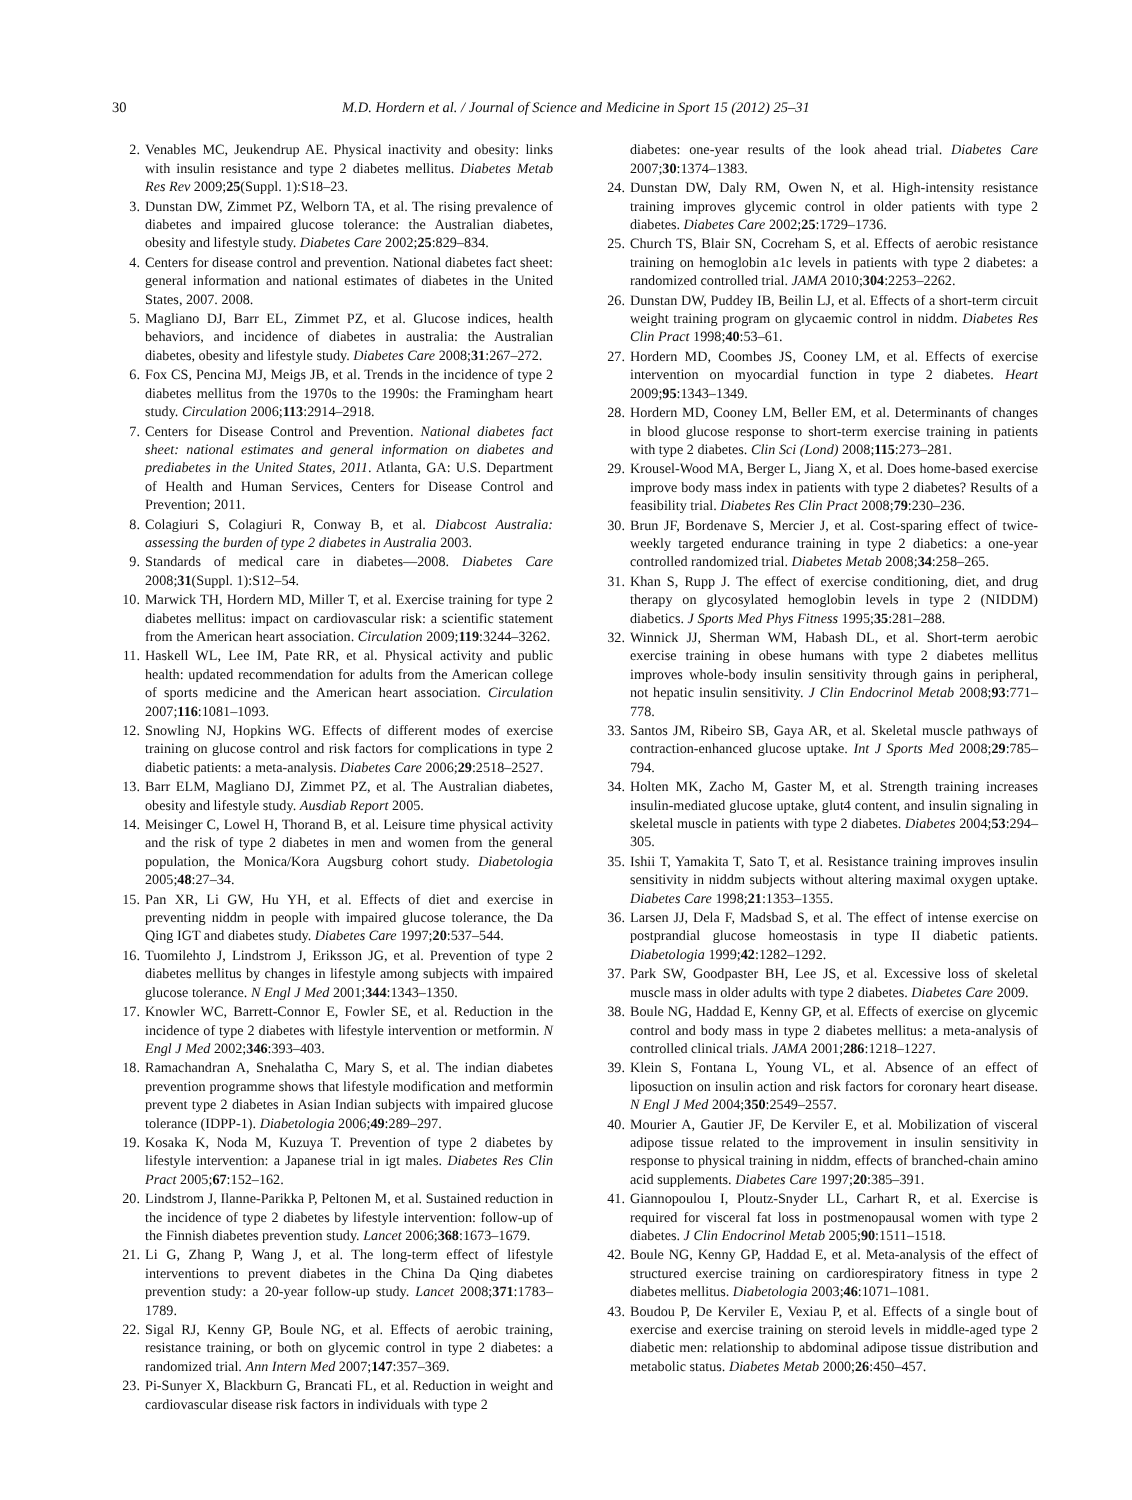30 M.D. Hordern et al. / Journal of Science and Medicine in Sport 15 (2012) 25–31
2. Venables MC, Jeukendrup AE. Physical inactivity and obesity: links with insulin resistance and type 2 diabetes mellitus. Diabetes Metab Res Rev 2009;25(Suppl. 1):S18–23.
3. Dunstan DW, Zimmet PZ, Welborn TA, et al. The rising prevalence of diabetes and impaired glucose tolerance: the Australian diabetes, obesity and lifestyle study. Diabetes Care 2002;25:829–834.
4. Centers for disease control and prevention. National diabetes fact sheet: general information and national estimates of diabetes in the United States, 2007. 2008.
5. Magliano DJ, Barr EL, Zimmet PZ, et al. Glucose indices, health behaviors, and incidence of diabetes in australia: the Australian diabetes, obesity and lifestyle study. Diabetes Care 2008;31:267–272.
6. Fox CS, Pencina MJ, Meigs JB, et al. Trends in the incidence of type 2 diabetes mellitus from the 1970s to the 1990s: the Framingham heart study. Circulation 2006;113:2914–2918.
7. Centers for Disease Control and Prevention. National diabetes fact sheet: national estimates and general information on diabetes and prediabetes in the United States, 2011. Atlanta, GA: U.S. Department of Health and Human Services, Centers for Disease Control and Prevention; 2011.
8. Colagiuri S, Colagiuri R, Conway B, et al. Diabcost Australia: assessing the burden of type 2 diabetes in Australia 2003.
9. Standards of medical care in diabetes—2008. Diabetes Care 2008;31(Suppl. 1):S12–54.
10. Marwick TH, Hordern MD, Miller T, et al. Exercise training for type 2 diabetes mellitus: impact on cardiovascular risk: a scientific statement from the American heart association. Circulation 2009;119:3244–3262.
11. Haskell WL, Lee IM, Pate RR, et al. Physical activity and public health: updated recommendation for adults from the American college of sports medicine and the American heart association. Circulation 2007;116:1081–1093.
12. Snowling NJ, Hopkins WG. Effects of different modes of exercise training on glucose control and risk factors for complications in type 2 diabetic patients: a meta-analysis. Diabetes Care 2006;29:2518–2527.
13. Barr ELM, Magliano DJ, Zimmet PZ, et al. The Australian diabetes, obesity and lifestyle study. Ausdiab Report 2005.
14. Meisinger C, Lowel H, Thorand B, et al. Leisure time physical activity and the risk of type 2 diabetes in men and women from the general population, the Monica/Kora Augsburg cohort study. Diabetologia 2005;48:27–34.
15. Pan XR, Li GW, Hu YH, et al. Effects of diet and exercise in preventing niddm in people with impaired glucose tolerance, the Da Qing IGT and diabetes study. Diabetes Care 1997;20:537–544.
16. Tuomilehto J, Lindstrom J, Eriksson JG, et al. Prevention of type 2 diabetes mellitus by changes in lifestyle among subjects with impaired glucose tolerance. N Engl J Med 2001;344:1343–1350.
17. Knowler WC, Barrett-Connor E, Fowler SE, et al. Reduction in the incidence of type 2 diabetes with lifestyle intervention or metformin. N Engl J Med 2002;346:393–403.
18. Ramachandran A, Snehalatha C, Mary S, et al. The indian diabetes prevention programme shows that lifestyle modification and metformin prevent type 2 diabetes in Asian Indian subjects with impaired glucose tolerance (IDPP-1). Diabetologia 2006;49:289–297.
19. Kosaka K, Noda M, Kuzuya T. Prevention of type 2 diabetes by lifestyle intervention: a Japanese trial in igt males. Diabetes Res Clin Pract 2005;67:152–162.
20. Lindstrom J, Ilanne-Parikka P, Peltonen M, et al. Sustained reduction in the incidence of type 2 diabetes by lifestyle intervention: follow-up of the Finnish diabetes prevention study. Lancet 2006;368:1673–1679.
21. Li G, Zhang P, Wang J, et al. The long-term effect of lifestyle interventions to prevent diabetes in the China Da Qing diabetes prevention study: a 20-year follow-up study. Lancet 2008;371:1783–1789.
22. Sigal RJ, Kenny GP, Boule NG, et al. Effects of aerobic training, resistance training, or both on glycemic control in type 2 diabetes: a randomized trial. Ann Intern Med 2007;147:357–369.
23. Pi-Sunyer X, Blackburn G, Brancati FL, et al. Reduction in weight and cardiovascular disease risk factors in individuals with type 2
diabetes: one-year results of the look ahead trial. Diabetes Care 2007;30:1374–1383.
24. Dunstan DW, Daly RM, Owen N, et al. High-intensity resistance training improves glycemic control in older patients with type 2 diabetes. Diabetes Care 2002;25:1729–1736.
25. Church TS, Blair SN, Cocreham S, et al. Effects of aerobic resistance training on hemoglobin a1c levels in patients with type 2 diabetes: a randomized controlled trial. JAMA 2010;304:2253–2262.
26. Dunstan DW, Puddey IB, Beilin LJ, et al. Effects of a short-term circuit weight training program on glycaemic control in niddm. Diabetes Res Clin Pract 1998;40:53–61.
27. Hordern MD, Coombes JS, Cooney LM, et al. Effects of exercise intervention on myocardial function in type 2 diabetes. Heart 2009;95:1343–1349.
28. Hordern MD, Cooney LM, Beller EM, et al. Determinants of changes in blood glucose response to short-term exercise training in patients with type 2 diabetes. Clin Sci (Lond) 2008;115:273–281.
29. Krousel-Wood MA, Berger L, Jiang X, et al. Does home-based exercise improve body mass index in patients with type 2 diabetes? Results of a feasibility trial. Diabetes Res Clin Pract 2008;79:230–236.
30. Brun JF, Bordenave S, Mercier J, et al. Cost-sparing effect of twice-weekly targeted endurance training in type 2 diabetics: a one-year controlled randomized trial. Diabetes Metab 2008;34:258–265.
31. Khan S, Rupp J. The effect of exercise conditioning, diet, and drug therapy on glycosylated hemoglobin levels in type 2 (NIDDM) diabetics. J Sports Med Phys Fitness 1995;35:281–288.
32. Winnick JJ, Sherman WM, Habash DL, et al. Short-term aerobic exercise training in obese humans with type 2 diabetes mellitus improves whole-body insulin sensitivity through gains in peripheral, not hepatic insulin sensitivity. J Clin Endocrinol Metab 2008;93:771–778.
33. Santos JM, Ribeiro SB, Gaya AR, et al. Skeletal muscle pathways of contraction-enhanced glucose uptake. Int J Sports Med 2008;29:785–794.
34. Holten MK, Zacho M, Gaster M, et al. Strength training increases insulin-mediated glucose uptake, glut4 content, and insulin signaling in skeletal muscle in patients with type 2 diabetes. Diabetes 2004;53:294–305.
35. Ishii T, Yamakita T, Sato T, et al. Resistance training improves insulin sensitivity in niddm subjects without altering maximal oxygen uptake. Diabetes Care 1998;21:1353–1355.
36. Larsen JJ, Dela F, Madsbad S, et al. The effect of intense exercise on postprandial glucose homeostasis in type II diabetic patients. Diabetologia 1999;42:1282–1292.
37. Park SW, Goodpaster BH, Lee JS, et al. Excessive loss of skeletal muscle mass in older adults with type 2 diabetes. Diabetes Care 2009.
38. Boule NG, Haddad E, Kenny GP, et al. Effects of exercise on glycemic control and body mass in type 2 diabetes mellitus: a meta-analysis of controlled clinical trials. JAMA 2001;286:1218–1227.
39. Klein S, Fontana L, Young VL, et al. Absence of an effect of liposuction on insulin action and risk factors for coronary heart disease. N Engl J Med 2004;350:2549–2557.
40. Mourier A, Gautier JF, De Kerviler E, et al. Mobilization of visceral adipose tissue related to the improvement in insulin sensitivity in response to physical training in niddm, effects of branched-chain amino acid supplements. Diabetes Care 1997;20:385–391.
41. Giannopoulou I, Ploutz-Snyder LL, Carhart R, et al. Exercise is required for visceral fat loss in postmenopausal women with type 2 diabetes. J Clin Endocrinol Metab 2005;90:1511–1518.
42. Boule NG, Kenny GP, Haddad E, et al. Meta-analysis of the effect of structured exercise training on cardiorespiratory fitness in type 2 diabetes mellitus. Diabetologia 2003;46:1071–1081.
43. Boudou P, De Kerviler E, Vexiau P, et al. Effects of a single bout of exercise and exercise training on steroid levels in middle-aged type 2 diabetic men: relationship to abdominal adipose tissue distribution and metabolic status. Diabetes Metab 2000;26:450–457.